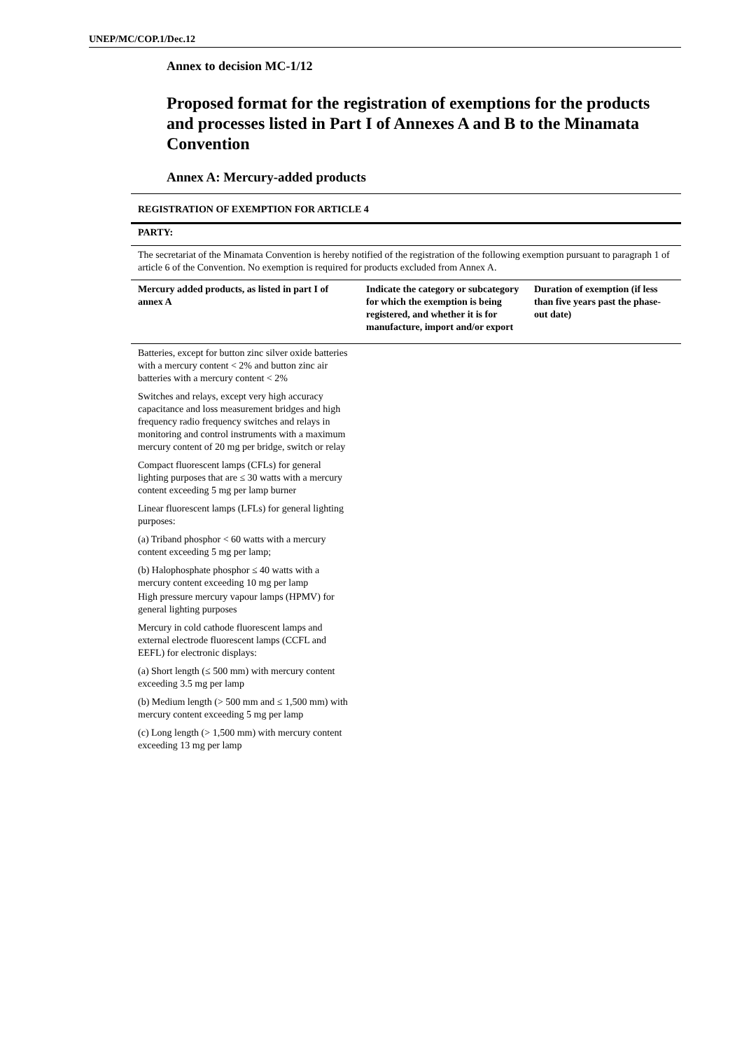UNEP/MC/COP.1/Dec.12
Annex to decision MC-1/12
Proposed format for the registration of exemptions for the products and processes listed in Part I of Annexes A and B to the Minamata Convention
Annex A: Mercury-added products
REGISTRATION OF EXEMPTION FOR ARTICLE 4
PARTY:
The secretariat of the Minamata Convention is hereby notified of the registration of the following exemption pursuant to paragraph 1 of article 6 of the Convention. No exemption is required for products excluded from Annex A.
| Mercury added products, as listed in part I of annex A | Indicate the category or subcategory for which the exemption is being registered, and whether it is for manufacture, import and/or export | Duration of exemption (if less than five years past the phase-out date) |
| --- | --- | --- |
| Batteries, except for button zinc silver oxide batteries with a mercury content < 2% and button zinc air batteries with a mercury content < 2% Switches and relays, except very high accuracy capacitance and loss measurement bridges and high frequency radio frequency switches and relays in monitoring and control instruments with a maximum mercury content of 20 mg per bridge, switch or relay Compact fluorescent lamps (CFLs) for general lighting purposes that are ≤ 30 watts with a mercury content exceeding 5 mg per lamp burner Linear fluorescent lamps (LFLs) for general lighting purposes: (a) Triband phosphor < 60 watts with a mercury content exceeding 5 mg per lamp; (b) Halophosphate phosphor ≤ 40 watts with a mercury content exceeding 10 mg per lamp High pressure mercury vapour lamps (HPMV) for general lighting purposes Mercury in cold cathode fluorescent lamps and external electrode fluorescent lamps (CCFL and EEFL) for electronic displays: (a) Short length (≤ 500 mm) with mercury content exceeding 3.5 mg per lamp (b) Medium length (> 500 mm and ≤ 1,500 mm) with mercury content exceeding 5 mg per lamp (c) Long length (> 1,500 mm) with mercury content exceeding 13 mg per lamp | | |